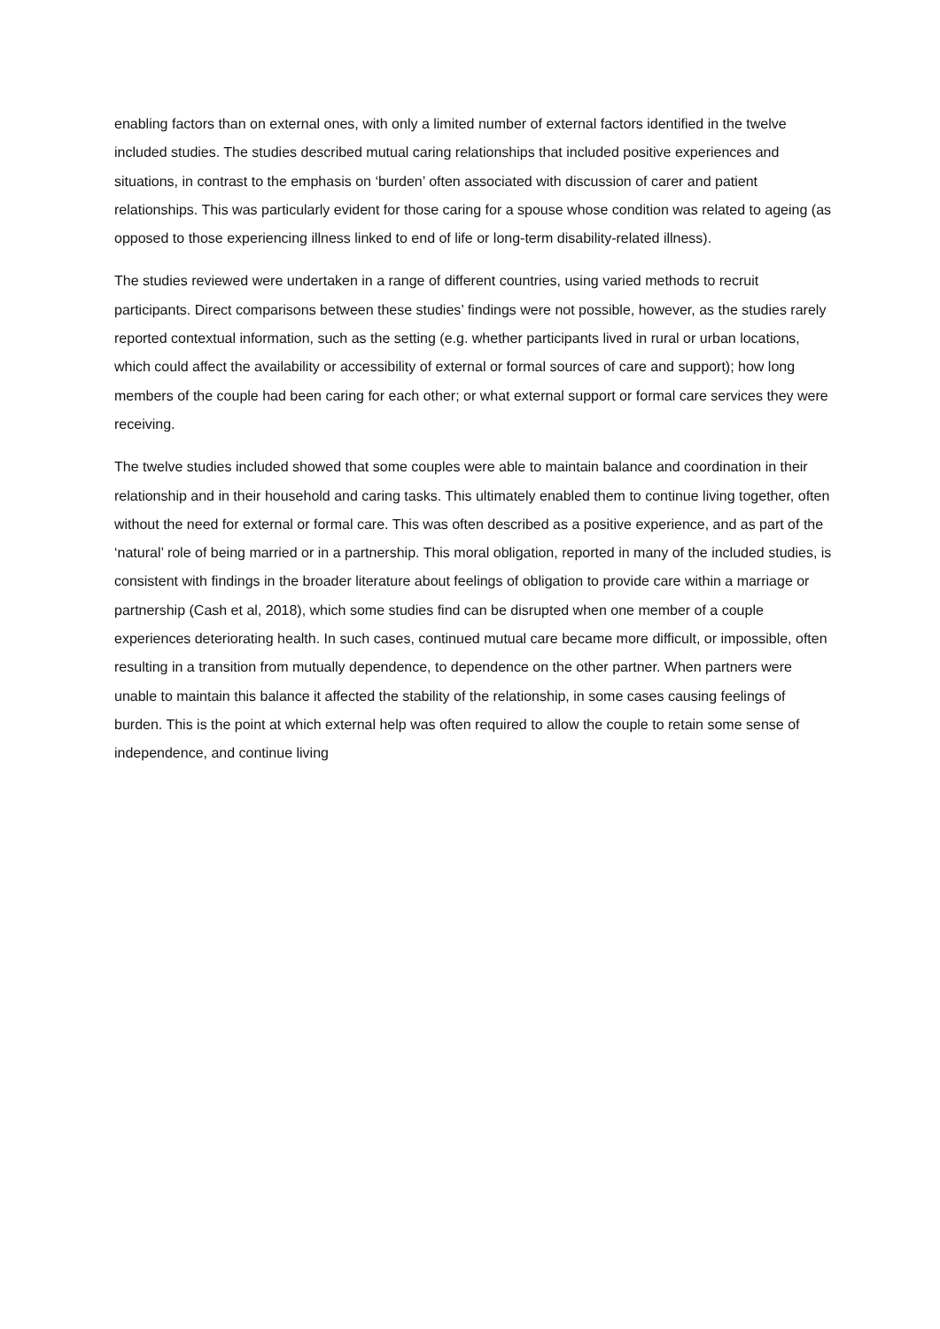enabling factors than on external ones, with only a limited number of external factors identified in the twelve included studies. The studies described mutual caring relationships that included positive experiences and situations, in contrast to the emphasis on ‘burden’ often associated with discussion of carer and patient relationships. This was particularly evident for those caring for a spouse whose condition was related to ageing (as opposed to those experiencing illness linked to end of life or long-term disability-related illness).
The studies reviewed were undertaken in a range of different countries, using varied methods to recruit participants. Direct comparisons between these studies’ findings were not possible, however, as the studies rarely reported contextual information, such as the setting (e.g. whether participants lived in rural or urban locations, which could affect the availability or accessibility of external or formal sources of care and support); how long members of the couple had been caring for each other; or what external support or formal care services they were receiving.
The twelve studies included showed that some couples were able to maintain balance and coordination in their relationship and in their household and caring tasks. This ultimately enabled them to continue living together, often without the need for external or formal care. This was often described as a positive experience, and as part of the ‘natural’ role of being married or in a partnership. This moral obligation, reported in many of the included studies, is consistent with findings in the broader literature about feelings of obligation to provide care within a marriage or partnership (Cash et al, 2018), which some studies find can be disrupted when one member of a couple experiences deteriorating health. In such cases, continued mutual care became more difficult, or impossible, often resulting in a transition from mutually dependence, to dependence on the other partner. When partners were unable to maintain this balance it affected the stability of the relationship, in some cases causing feelings of burden. This is the point at which external help was often required to allow the couple to retain some sense of independence, and continue living